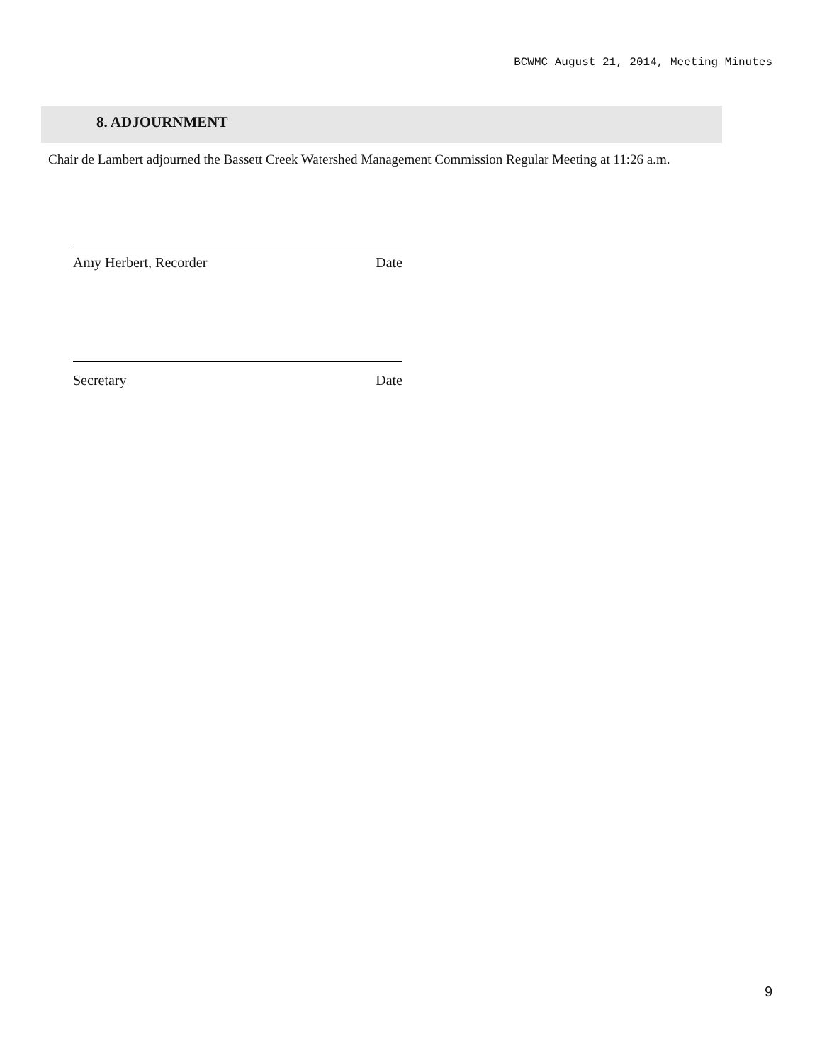BCWMC August 21, 2014, Meeting Minutes
8. ADJOURNMENT
Chair de Lambert adjourned the Bassett Creek Watershed Management Commission Regular Meeting at 11:26 a.m.
Amy Herbert, Recorder Date
Secretary Date
9